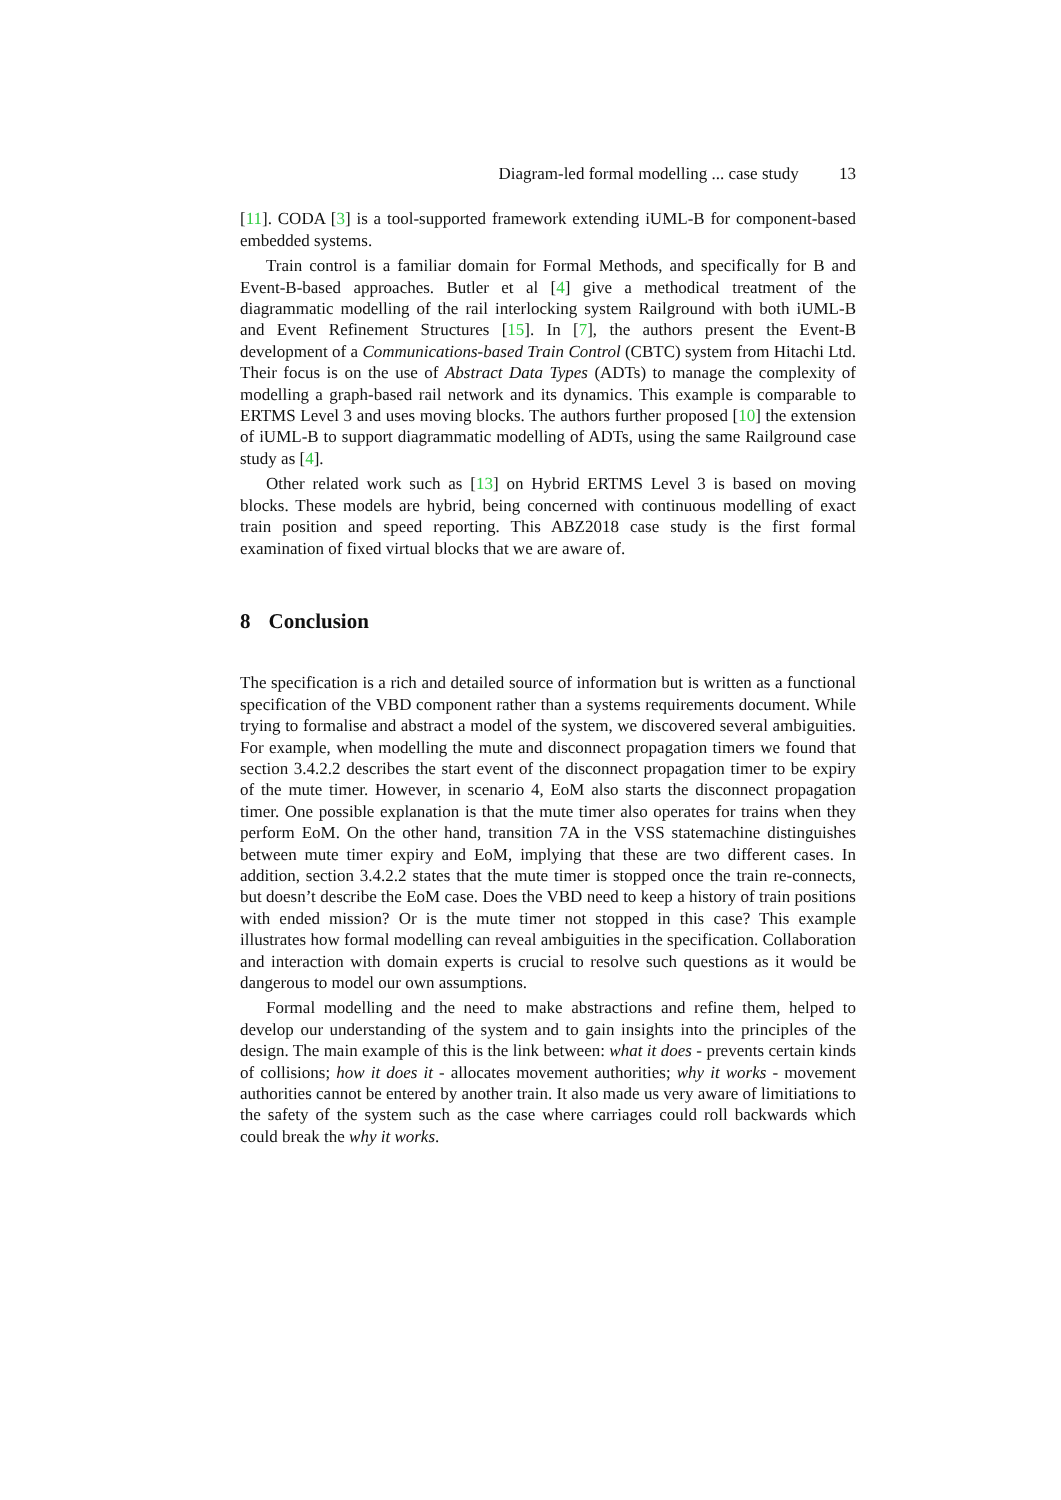Diagram-led formal modelling ... case study 13
[11]. CODA [3] is a tool-supported framework extending iUML-B for component-based embedded systems.
Train control is a familiar domain for Formal Methods, and specifically for B and Event-B-based approaches. Butler et al [4] give a methodical treatment of the diagrammatic modelling of the rail interlocking system Railground with both iUML-B and Event Refinement Structures [15]. In [7], the authors present the Event-B development of a Communications-based Train Control (CBTC) system from Hitachi Ltd. Their focus is on the use of Abstract Data Types (ADTs) to manage the complexity of modelling a graph-based rail network and its dynamics. This example is comparable to ERTMS Level 3 and uses moving blocks. The authors further proposed [10] the extension of iUML-B to support diagrammatic modelling of ADTs, using the same Railground case study as [4].
Other related work such as [13] on Hybrid ERTMS Level 3 is based on moving blocks. These models are hybrid, being concerned with continuous modelling of exact train position and speed reporting. This ABZ2018 case study is the first formal examination of fixed virtual blocks that we are aware of.
8 Conclusion
The specification is a rich and detailed source of information but is written as a functional specification of the VBD component rather than a systems requirements document. While trying to formalise and abstract a model of the system, we discovered several ambiguities. For example, when modelling the mute and disconnect propagation timers we found that section 3.4.2.2 describes the start event of the disconnect propagation timer to be expiry of the mute timer. However, in scenario 4, EoM also starts the disconnect propagation timer. One possible explanation is that the mute timer also operates for trains when they perform EoM. On the other hand, transition 7A in the VSS statemachine distinguishes between mute timer expiry and EoM, implying that these are two different cases. In addition, section 3.4.2.2 states that the mute timer is stopped once the train re-connects, but doesn’t describe the EoM case. Does the VBD need to keep a history of train positions with ended mission? Or is the mute timer not stopped in this case? This example illustrates how formal modelling can reveal ambiguities in the specification. Collaboration and interaction with domain experts is crucial to resolve such questions as it would be dangerous to model our own assumptions.
Formal modelling and the need to make abstractions and refine them, helped to develop our understanding of the system and to gain insights into the principles of the design. The main example of this is the link between: what it does - prevents certain kinds of collisions; how it does it - allocates movement authorities; why it works - movement authorities cannot be entered by another train. It also made us very aware of limitiations to the safety of the system such as the case where carriages could roll backwards which could break the why it works.